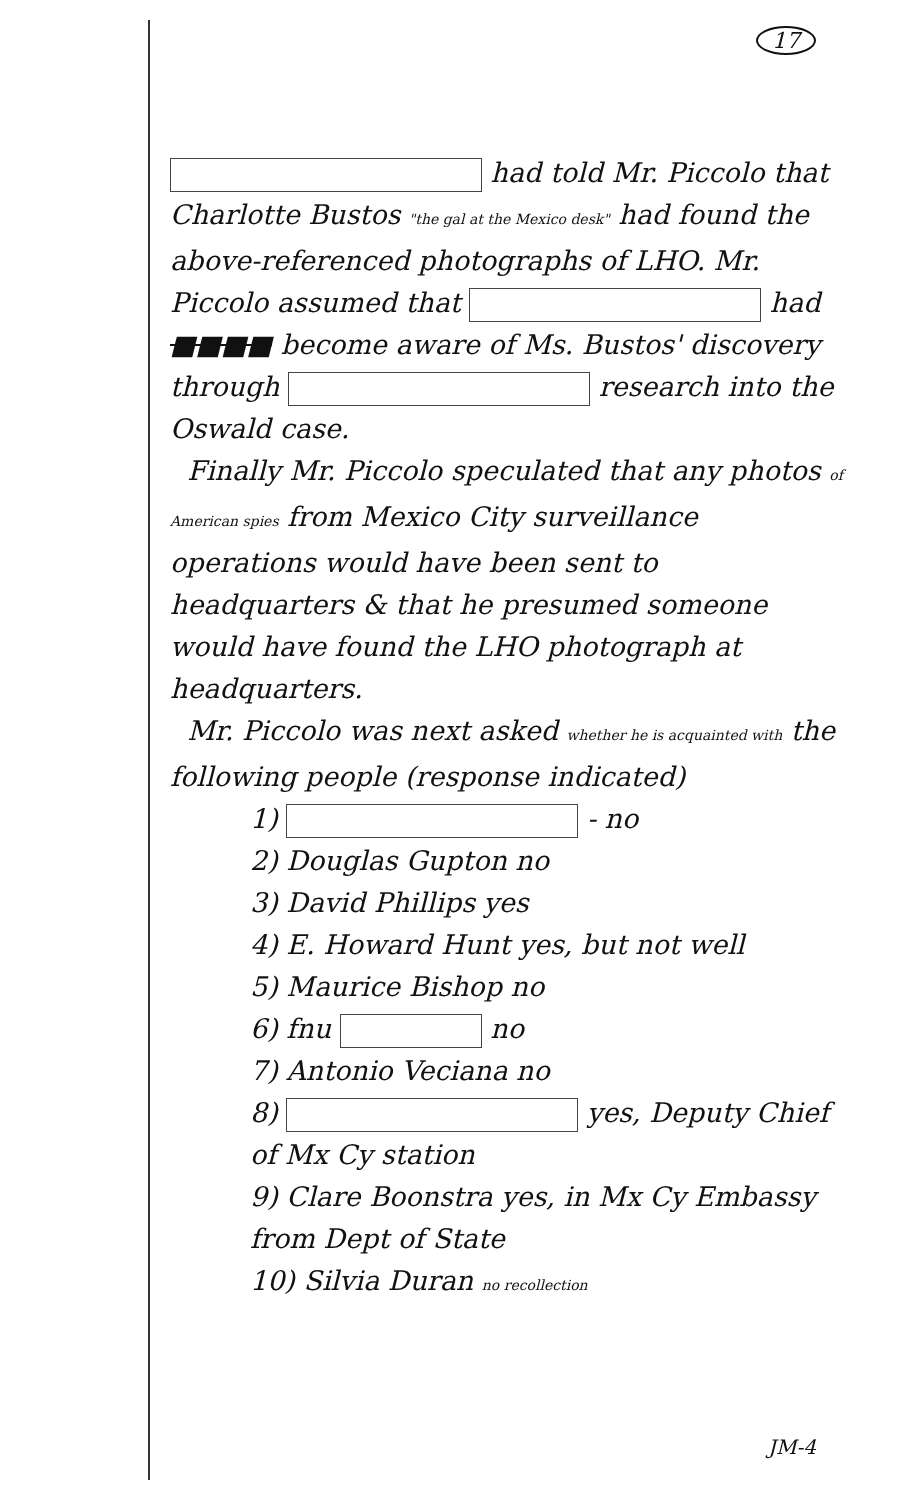17
had told Mr. Piccolo that Charlotte Bustos "the gal at the Mexico desk" had found the above-referenced photographs of LHO. Mr. Piccolo assumed that had ■■■■ become aware of Ms. Bustos' discovery through research into the Oswald case.
Finally Mr. Piccolo speculated that any photos of American spies from Mexico City surveillance operations would have been sent to headquarters & that he presumed someone would have found the LHO photograph at headquarters.
Mr. Piccolo was next asked whether he is acquainted with the following people (response indicated)
1) - no
2) Douglas Gupton no
3) David Phillips yes
4) E. Howard Hunt yes, but not well
5) Maurice Bishop no
6) fnu no
7) Antonio Veciana no
8) yes, Deputy Chief of Mx Cy station
9) Clare Boonstra yes, in Mx Cy Embassy from Dept of State
10) Silvia Duran no recollection
JM-4